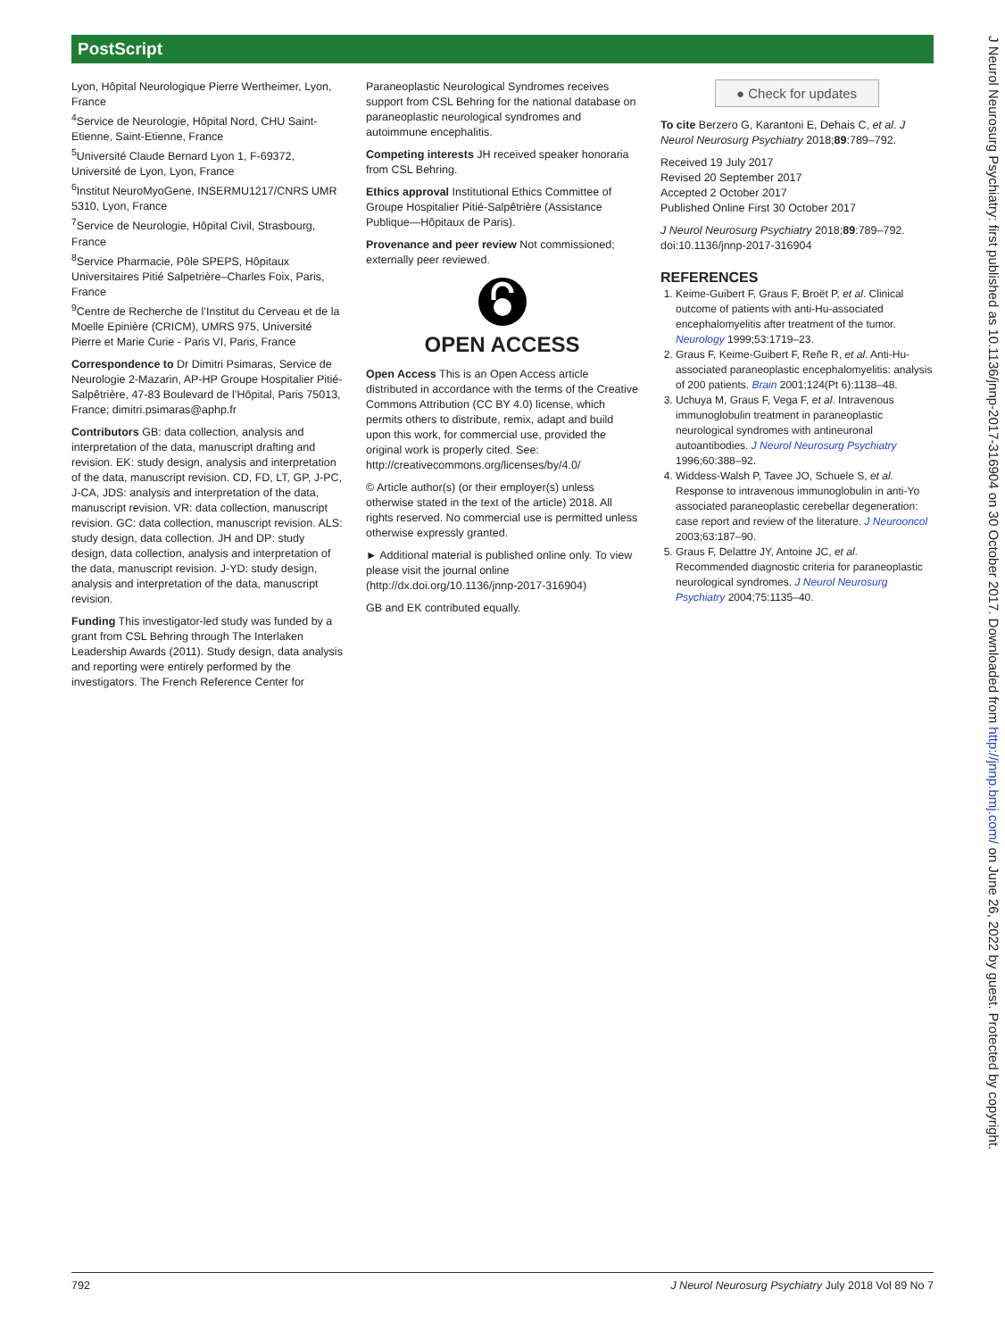PostScript
Lyon, Hôpital Neurologique Pierre Wertheimer, Lyon, France
<sup>4</sup> Service de Neurologie, Hôpital Nord, CHU Saint-Etienne, Saint-Etienne, France
<sup>5</sup> Université Claude Bernard Lyon 1, F-69372, Université de Lyon, Lyon, France
<sup>6</sup> Institut NeuroMyoGene, INSERMU1217/CNRS UMR 5310, Lyon, France
<sup>7</sup> Service de Neurologie, Hôpital Civil, Strasbourg, France
<sup>8</sup> Service Pharmacie, Pôle SPEPS, Hôpitaux Universitaires Pitié Salpetrière–Charles Foix, Paris, France
<sup>9</sup> Centre de Recherche de l’Institut du Cerveau et de la Moelle Epinière (CRICM), UMRS 975, Université Pierre et Marie Curie - Paris VI, Paris, France
Correspondence to Dr Dimitri Psimaras, Service de Neurologie 2-Mazarin, AP-HP Groupe Hospitalier Pitié-Salpêtrière, 47-83 Boulevard de l’Hôpital, Paris 75013, France; dimitri.psimaras@aphp.fr
Contributors GB: data collection, analysis and interpretation of the data, manuscript drafting and revision. EK: study design, analysis and interpretation of the data, manuscript revision. CD, FD, LT, GP, J-PC, J-CA, JDS: analysis and interpretation of the data, manuscript revision. VR: data collection, manuscript revision. GC: data collection, manuscript revision. ALS: study design, data collection. JH and DP: study design, data collection, analysis and interpretation of the data, manuscript revision. J-YD: study design, analysis and interpretation of the data, manuscript revision.
Funding This investigator-led study was funded by a grant from CSL Behring through The Interlaken Leadership Awards (2011). Study design, data analysis and reporting were entirely performed by the investigators. The French Reference Center for
Paraneoplastic Neurological Syndromes receives support from CSL Behring for the national database on paraneoplastic neurological syndromes and autoimmune encephalitis.
Competing interests JH received speaker honoraria from CSL Behring.
Ethics approval Institutional Ethics Committee of Groupe Hospitalier Pitié-Salpêtrière (Assistance Publique—Hôpitaux de Paris).
Provenance and peer review Not commissioned; externally peer reviewed.
OPEN ACCESS
Open Access This is an Open Access article distributed in accordance with the terms of the Creative Commons Attribution (CC BY 4.0) license, which permits others to distribute, remix, adapt and build upon this work, for commercial use, provided the original work is properly cited. See: http://creativecommons.org/licenses/by/4.0/
© Article author(s) (or their employer(s) unless otherwise stated in the text of the article) 2018. All rights reserved. No commercial use is permitted unless otherwise expressly granted.
► Additional material is published online only. To view please visit the journal online (http://dx.doi.org/10.1136/jnnp-2017-316904)
GB and EK contributed equally.
● Check for updates
To cite Berzero G, Karantoni E, Dehais C, et al. J Neurol Neurosurg Psychiatry 2018;89:789–792.
Received 19 July 2017
Revised 20 September 2017
Accepted 2 October 2017
Published Online First 30 October 2017
J Neurol Neurosurg Psychiatry 2018;89:789–792. doi:10.1136/jnnp-2017-316904
REFERENCES
1. Keime-Guibert F, Graus F, Broët P, et al. Clinical outcome of patients with anti-Hu-associated encephalomyelitis after treatment of the tumor. Neurology 1999;53:1719–23.
2. Graus F, Keime-Guibert F, Reñe R, et al. Anti-Hu-associated paraneoplastic encephalomyelitis: analysis of 200 patients. Brain 2001;124(Pt 6):1138–48.
3. Uchuya M, Graus F, Vega F, et al. Intravenous immunoglobulin treatment in paraneoplastic neurological syndromes with antineuronal autoantibodies. J Neurol Neurosurg Psychiatry 1996;60:388–92.
4. Widdess-Walsh P, Tavee JO, Schuele S, et al. Response to intravenous immunoglobulin in anti-Yo associated paraneoplastic cerebellar degeneration: case report and review of the literature. J Neurooncol 2003;63:187–90.
5. Graus F, Delattre JY, Antoine JC, et al. Recommended diagnostic criteria for paraneoplastic neurological syndromes. J Neurol Neurosurg Psychiatry 2004;75:1135–40.
792 J Neurol Neurosurg Psychiatry July 2018 Vol 89 No 7
J Neurol Neurosurg Psychiatry: first published as 10.1136/jnnp-2017-316904 on 30 October 2017. Downloaded from http://jnnp.bmj.com/ on June 26, 2022 by guest. Protected by copyright.